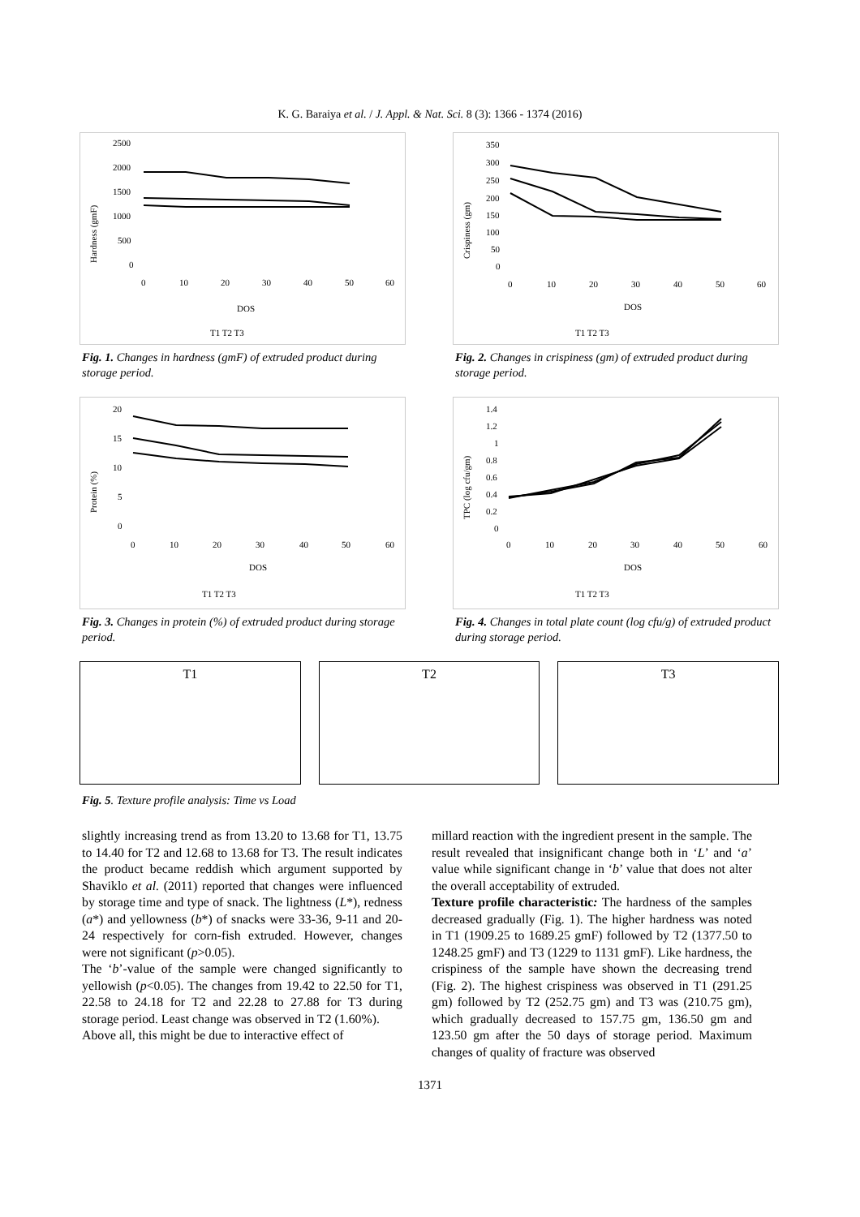K. G. Baraiya et al. / J. Appl. & Nat. Sci. 8 (3): 1366 - 1374 (2016)
2500
2000
1500
1000
500
0
0
10
20
30
40
50
60
DOS
T1 T2 T3
Hardness (gmF)
Fig. 1. Changes in hardness (gmF) of extruded product during storage period.
350
300
250
200
150
100
50
0
0
10
20
30
40
50
60
DOS
T1 T2 T3
Crispiness (gm)
Fig. 2. Changes in crispiness (gm) of extruded product during storage period.
20
15
10
5
0
0
10
20
30
40
50
60
DOS
T1 T2 T3
Protein (%)
Fig. 3. Changes in protein (%) of extruded product during storage period.
1.4
1.2
1
0.8
0.6
0.4
0.2
0
0
10
20
30
40
50
60
DOS
T1 T2 T3
TPC (log cfu/gm)
Fig. 4. Changes in total plate count (log cfu/g) of extruded product during storage period.
T1 T2 T3
Fig. 5. Texture profile analysis: Time vs Load
slightly increasing trend as from 13.20 to 13.68 for T1, 13.75 to 14.40 for T2 and 12.68 to 13.68 for T3. The result indicates the product became reddish which argument supported by Shaviklo et al. (2011) reported that changes were influenced by storage time and type of snack. The lightness (L*), redness (a*) and yellowness (b*) of snacks were 33-36, 9-11 and 20-24 respectively for corn-fish extruded. However, changes were not significant (p>0.05).
The ‘b’-value of the sample were changed significantly to yellowish (p<0.05). The changes from 19.42 to 22.50 for T1, 22.58 to 24.18 for T2 and 22.28 to 27.88 for T3 during storage period. Least change was observed in T2 (1.60%).
Above all, this might be due to interactive effect of
millard reaction with the ingredient present in the sample. The result revealed that insignificant change both in ‘L’ and ‘a’ value while significant change in ‘b’ value that does not alter the overall acceptability of extruded.
Texture profile characteristic: The hardness of the samples decreased gradually (Fig. 1). The higher hardness was noted in T1 (1909.25 to 1689.25 gmF) followed by T2 (1377.50 to 1248.25 gmF) and T3 (1229 to 1131 gmF). Like hardness, the crispiness of the sample have shown the decreasing trend (Fig. 2). The highest crispiness was observed in T1 (291.25 gm) followed by T2 (252.75 gm) and T3 was (210.75 gm), which gradually decreased to 157.75 gm, 136.50 gm and 123.50 gm after the 50 days of storage period. Maximum changes of quality of fracture was observed
1371